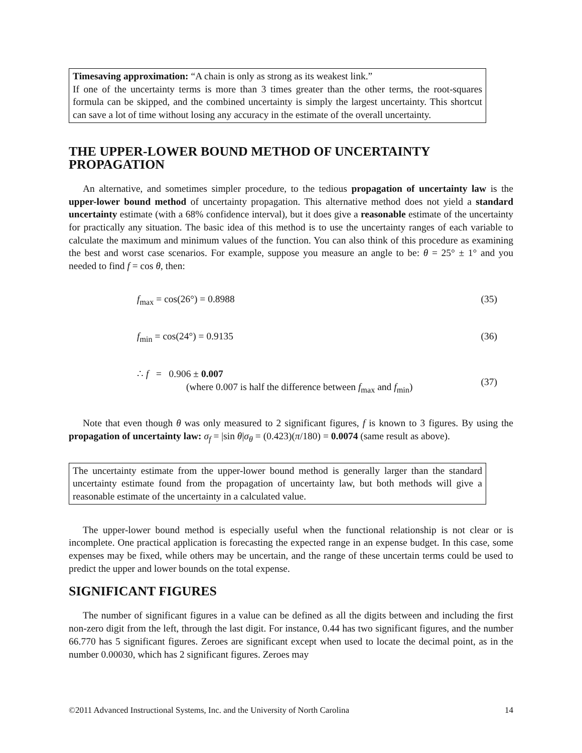Timesaving approximation: “A chain is only as strong as its weakest link.”
If one of the uncertainty terms is more than 3 times greater than the other terms, the root-squares formula can be skipped, and the combined uncertainty is simply the largest uncertainty. This shortcut can save a lot of time without losing any accuracy in the estimate of the overall uncertainty.
THE UPPER-LOWER BOUND METHOD OF UNCERTAINTY PROPAGATION
An alternative, and sometimes simpler procedure, to the tedious propagation of uncertainty law is the upper-lower bound method of uncertainty propagation. This alternative method does not yield a standard uncertainty estimate (with a 68% confidence interval), but it does give a reasonable estimate of the uncertainty for practically any situation. The basic idea of this method is to use the uncertainty ranges of each variable to calculate the maximum and minimum values of the function. You can also think of this procedure as examining the best and worst case scenarios. For example, suppose you measure an angle to be: θ = 25° ± 1° and you needed to find f = cos θ, then:
f<sub>max</sub> = cos(26°) = 0.8988 (35)
f<sub>min</sub> = cos(24°) = 0.9135 (36)
∴ f = 0.906 ± 0.007
(where 0.007 is half the difference between f<sub>max</sub> and f<sub>min</sub>) (37)
Note that even though θ was only measured to 2 significant figures, f is known to 3 figures. By using the propagation of uncertainty law: σ<sub>f</sub> = |sin θ|σ<sub>θ</sub> = (0.423)(π/180) = 0.0074 (same result as above).
The uncertainty estimate from the upper-lower bound method is generally larger than the standard uncertainty estimate found from the propagation of uncertainty law, but both methods will give a reasonable estimate of the uncertainty in a calculated value.
The upper-lower bound method is especially useful when the functional relationship is not clear or is incomplete. One practical application is forecasting the expected range in an expense budget. In this case, some expenses may be fixed, while others may be uncertain, and the range of these uncertain terms could be used to predict the upper and lower bounds on the total expense.
SIGNIFICANT FIGURES
The number of significant figures in a value can be defined as all the digits between and including the first non-zero digit from the left, through the last digit. For instance, 0.44 has two significant figures, and the number 66.770 has 5 significant figures. Zeroes are significant except when used to locate the decimal point, as in the number 0.00030, which has 2 significant figures. Zeroes may
©2011 Advanced Instructional Systems, Inc. and the University of North Carolina 14